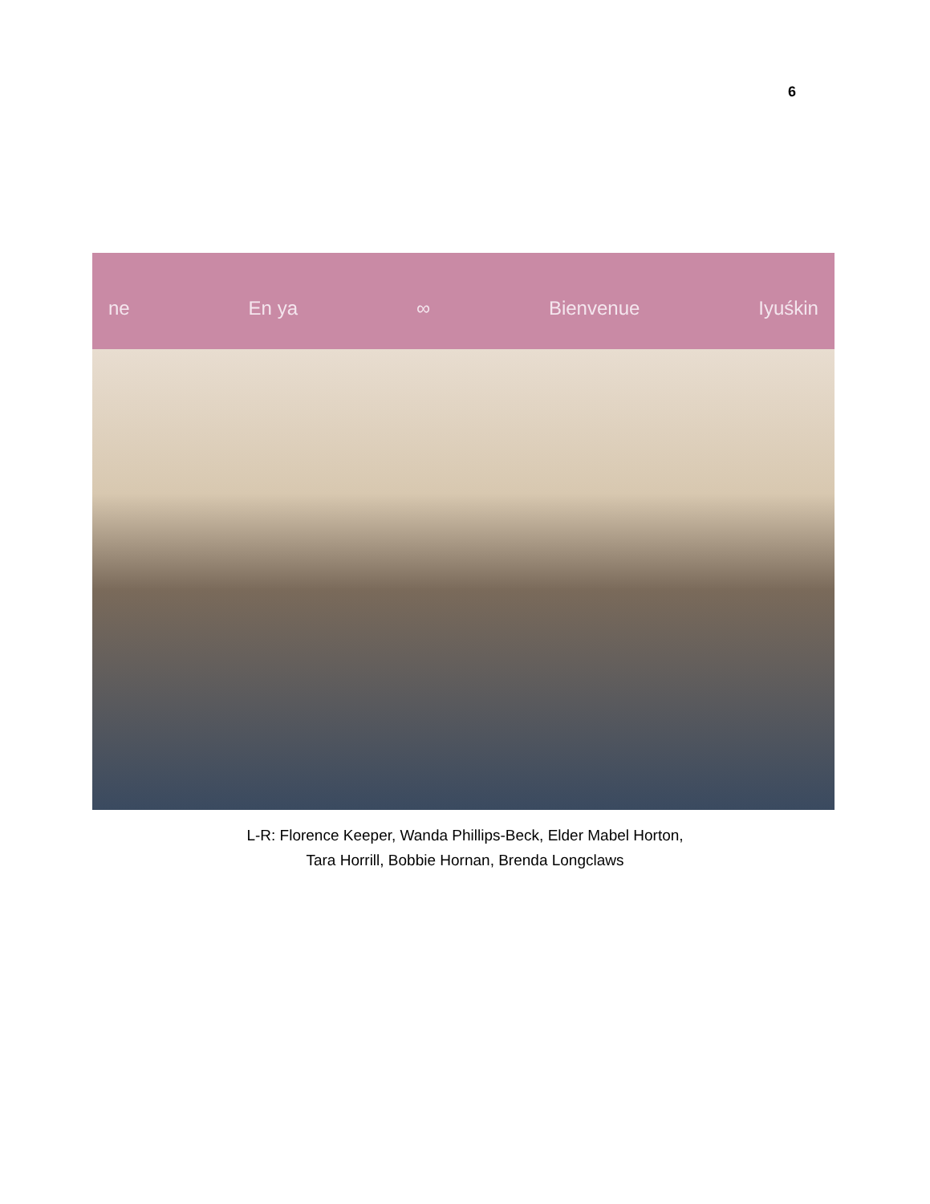6
ne En ya ∞ Bienvenue Iyuśkin
L-R: Florence Keeper, Wanda Phillips-Beck, Elder Mabel Horton,
Tara Horrill, Bobbie Hornan, Brenda Longclaws